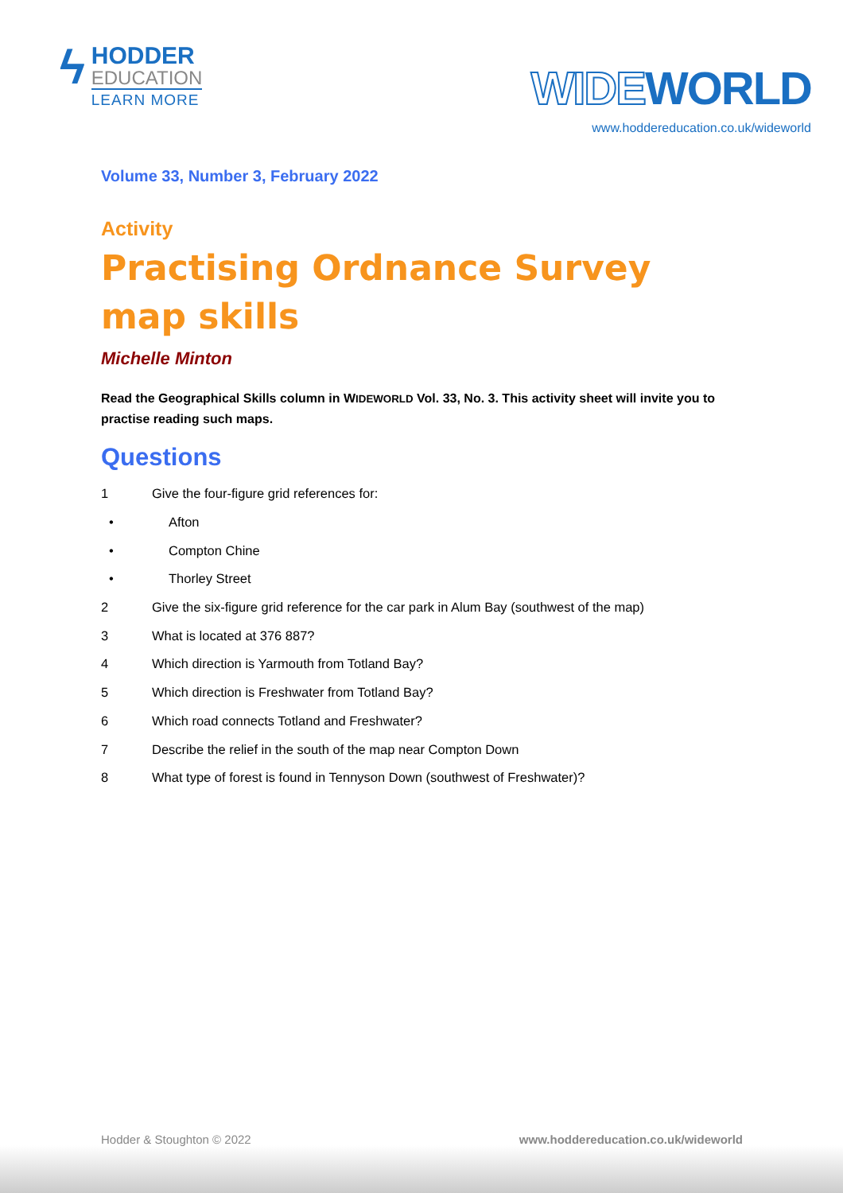ϟ
HODDER
EDUCATION
LEARN MORE
WIDEWORLD
www.hoddereducation.co.uk/wideworld
Volume 33, Number 3, February 2022
Activity
Practising Ordnance Survey map skills
Michelle Minton
Read the Geographical Skills column in WIDEWORLD Vol. 33, No. 3. This activity sheet will invite you to practise reading such maps.
Questions
1 Give the four-figure grid references for:
• Afton
• Compton Chine
• Thorley Street
2 Give the six-figure grid reference for the car park in Alum Bay (southwest of the map)
3 What is located at 376 887?
4 Which direction is Yarmouth from Totland Bay?
5 Which direction is Freshwater from Totland Bay?
6 Which road connects Totland and Freshwater?
7 Describe the relief in the south of the map near Compton Down
8 What type of forest is found in Tennyson Down (southwest of Freshwater)?
Hodder & Stoughton © 2022 www.hoddereducation.co.uk/wideworld